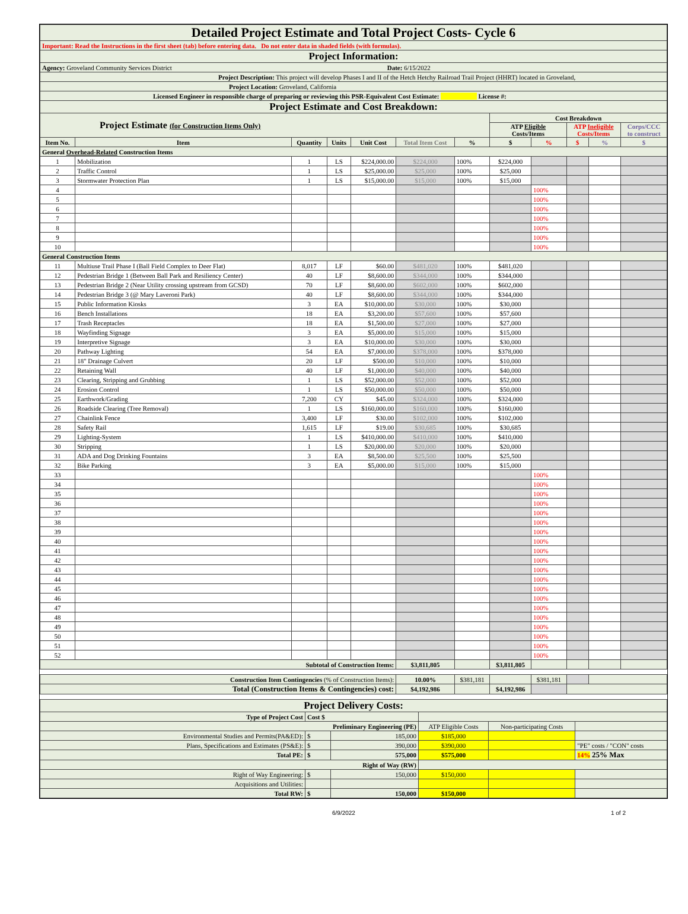| Detailed Project Estimate and Total Project Costs- Cycle 6 | | | | | | | | | | | |
| Important: Read the Instructions in the first sheet (tab) before entering data. Do not enter data in shaded fields (with formulas). | | | | | | | | | | | |
| Project Information: | | | | | | | | | | | |
| Agency: Groveland Community Services District Date: 6/15/2022 | | | | | | | | | | | |
| Project Description: This project will develop Phases I and II of the Hetch Hetchy Railroad Trail Project (HHRT) located in Groveland, | | | | | | | | | | | |
| Project Location: Groveland, California | | | | | | | | | | | |
| Licensed Engineer in responsible charge of preparing or reviewing this PSR-Equivalent Cost Estimate: License #: | | | | | | | | | | | |
| Project Estimate and Cost Breakdown: | | | | | | | | | | | |
| Project Estimate (for Construction Items Only) | | | | | | | Cost Breakdown | | | | |
| | | | | | | | ATP Eligible Costs/Items | | ATP Ineligible Costs/Items | | Corps/CCC to construct |
| Item No. | Item | Quantity | Units | Unit Cost | Total Item Cost | % | $ | % | $ | % | $ |
| General Overhead-Related Construction Items | | | | | | | | | | | |
| 1 | Mobilization | 1 | LS | $224,000.00 | $224,000 | 100% | $224,000 | | | | |
| 2 | Traffic Control | 1 | LS | $25,000.00 | $25,000 | 100% | $25,000 | | | | |
| 3 | Stormwater Protection Plan | 1 | LS | $15,000.00 | $15,000 | 100% | $15,000 | | | | |
| 4 | | | | | | | | 100% | | | |
| 5 | | | | | | | | 100% | | | |
| 6 | | | | | | | | 100% | | | |
| 7 | | | | | | | | 100% | | | |
| 8 | | | | | | | | 100% | | | |
| 9 | | | | | | | | 100% | | | |
| 10 | | | | | | | | 100% | | | |
| General Construction Items | | | | | | | | | | | |
| 11 | Multiuse Trail Phase I (Ball Field Complex to Deer Flat) | 8,017 | LF | $60.00 | $481,020 | 100% | $481,020 | | | | |
| 12 | Pedestrian Bridge 1 (Between Ball Park and Resiliency Center) | 40 | LF | $8,600.00 | $344,000 | 100% | $344,000 | | | | |
| 13 | Pedestrian Bridge 2 (Near Utility crossing upstream from GCSD) | 70 | LF | $8,600.00 | $602,000 | 100% | $602,000 | | | | |
| 14 | Pedestrian Bridge 3 (@ Mary Laveroni Park) | 40 | LF | $8,600.00 | $344,000 | 100% | $344,000 | | | | |
| 15 | Public Information Kiosks | 3 | EA | $10,000.00 | $30,000 | 100% | $30,000 | | | | |
| 16 | Bench Installations | 18 | EA | $3,200.00 | $57,600 | 100% | $57,600 | | | | |
| 17 | Trash Receptacles | 18 | EA | $1,500.00 | $27,000 | 100% | $27,000 | | | | |
| 18 | Wayfinding Signage | 3 | EA | $5,000.00 | $15,000 | 100% | $15,000 | | | | |
| 19 | Interpretive Signage | 3 | EA | $10,000.00 | $30,000 | 100% | $30,000 | | | | |
| 20 | Pathway Lighting | 54 | EA | $7,000.00 | $378,000 | 100% | $378,000 | | | | |
| 21 | 18" Drainage Culvert | 20 | LF | $500.00 | $10,000 | 100% | $10,000 | | | | |
| 22 | Retaining Wall | 40 | LF | $1,000.00 | $40,000 | 100% | $40,000 | | | | |
| 23 | Clearing, Stripping and Grubbing | 1 | LS | $52,000.00 | $52,000 | 100% | $52,000 | | | | |
| 24 | Erosion Control | 1 | LS | $50,000.00 | $50,000 | 100% | $50,000 | | | | |
| 25 | Earthwork/Grading | 7,200 | CY | $45.00 | $324,000 | 100% | $324,000 | | | | |
| 26 | Roadside Clearing (Tree Removal) | 1 | LS | $160,000.00 | $160,000 | 100% | $160,000 | | | | |
| 27 | Chainlink Fence | 3,400 | LF | $30.00 | $102,000 | 100% | $102,000 | | | | |
| 28 | Safety Rail | 1,615 | LF | $19.00 | $30,685 | 100% | $30,685 | | | | |
| 29 | Lighting-System | 1 | LS | $410,000.00 | $410,000 | 100% | $410,000 | | | | |
| 30 | Stripping | 1 | LS | $20,000.00 | $20,000 | 100% | $20,000 | | | | |
| 31 | ADA and Dog Drinking Fountains | 3 | EA | $8,500.00 | $25,500 | 100% | $25,500 | | | | |
| 32 | Bike Parking | 3 | EA | $5,000.00 | $15,000 | 100% | $15,000 | | | | |
| 33 | | | | | | | | 100% | | | |
| 34 | | | | | | | | 100% | | | |
| 35 | | | | | | | | 100% | | | |
| 36 | | | | | | | | 100% | | | |
| 37 | | | | | | | | 100% | | | |
| 38 | | | | | | | | 100% | | | |
| 39 | | | | | | | | 100% | | | |
| 40 | | | | | | | | 100% | | | |
| 41 | | | | | | | | 100% | | | |
| 42 | | | | | | | | 100% | | | |
| 43 | | | | | | | | 100% | | | |
| 44 | | | | | | | | 100% | | | |
| 45 | | | | | | | | 100% | | | |
| 46 | | | | | | | | 100% | | | |
| 47 | | | | | | | | 100% | | | |
| 48 | | | | | | | | 100% | | | |
| 49 | | | | | | | | 100% | | | |
| 50 | | | | | | | | 100% | | | |
| 51 | | | | | | | | 100% | | | |
| 52 | | | | | | | | 100% | | | |
| Subtotal of Construction Items: | | | | | $3,811,805 | | $3,811,805 | | | | |
| Construction Item Contingencies (% of Construction Items): | | | | | 10.00% | $381,181 | | $381,181 | | | |
| Total (Construction Items & Contingencies) cost: | | | | | $4,192,986 | | $4,192,986 | | | | |
| Project Delivery Costs: | | | | | |
| Type of Project Cost | Cost $ | | | | |
| Preliminary Engineering (PE) | | | ATP Eligible Costs | Non-participating Costs | |
| Environmental Studies and Permits(PA&ED): | $ | 185,000 | $185,000 | | |
| Plans, Specifications and Estimates (PS&E): | $ | 390,000 | $390,000 | | "PE" costs / "CON" costs |
| Total PE: | $ | 575,000 | $575,000 | | 14% 25% Max |
| Right of Way (RW) | | | | | |
| Right of Way Engineering: | $ | 150,000 | $150,000 | | |
| Acquisitions and Utilities: | | | | | |
| Total RW: | $ | 150,000 | $150,000 | | |
6/9/2022 1 of 2